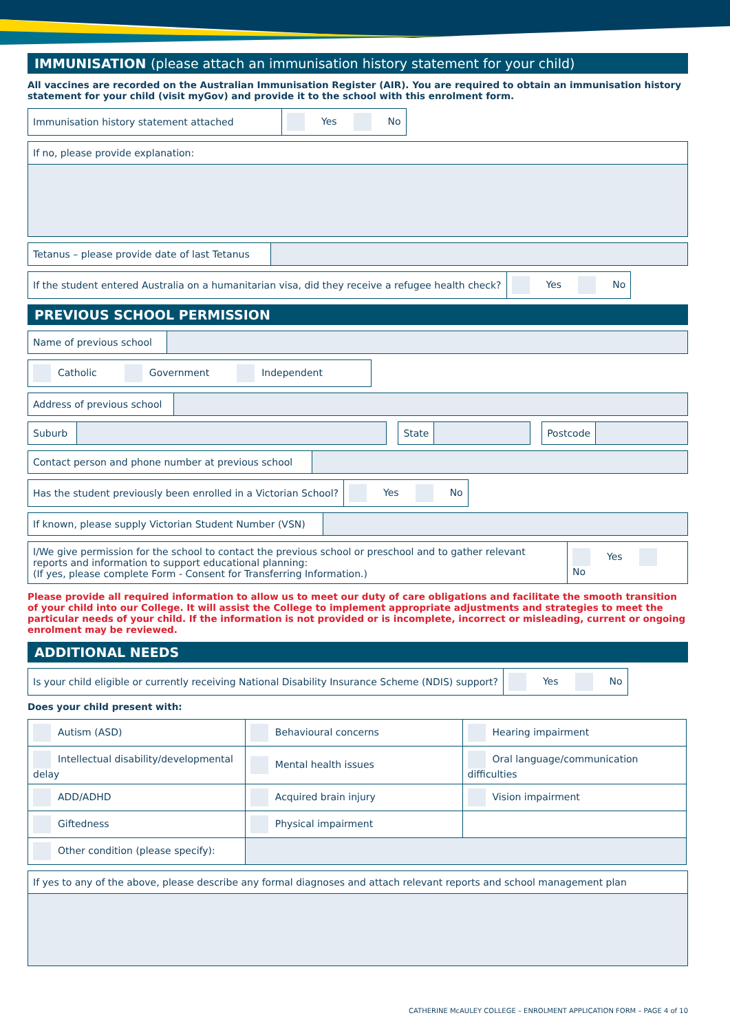IMMUNISATION (please attach an immunisation history statement for your child)
All vaccines are recorded on the Australian Immunisation Register (AIR). You are required to obtain an immunisation history statement for your child (visit myGov) and provide it to the school with this enrolment form.
| Immunisation history statement attached | Yes No |
| If no, please provide explanation: |
| Tetanus – please provide date of last Tetanus | |
| If the student entered Australia on a humanitarian visa, did they receive a refugee health check? | Yes No |
PREVIOUS SCHOOL PERMISSION
| Name of previous school | |
| Catholic Government Independent |
| Address of previous school | |
| Suburb | | | State | | | Postcode | |
| Contact person and phone number at previous school | |
| Has the student previously been enrolled in a Victorian School? | Yes No |
| If known, please supply Victorian Student Number (VSN) | |
| I/We give permission for the school to contact the previous school or preschool and to gather relevant reports and information to support educational planning: (If yes, please complete Form - Consent for Transferring Information.) | Yes No |
Please provide all required information to allow us to meet our duty of care obligations and facilitate the smooth transition of your child into our College. It will assist the College to implement appropriate adjustments and strategies to meet the particular needs of your child. If the information is not provided or is incomplete, incorrect or misleading, current or ongoing enrolment may be reviewed.
ADDITIONAL NEEDS
| Is your child eligible or currently receiving National Disability Insurance Scheme (NDIS) support? | Yes No |
Does your child present with:
| Autism (ASD) | Behavioural concerns | Hearing impairment |
| Intellectual disability/developmental delay | Mental health issues | Oral language/communication difficulties |
| ADD/ADHD | Acquired brain injury | Vision impairment |
| Giftedness | Physical impairment | |
| Other condition (please specify): | | |
| If yes to any of the above, please describe any formal diagnoses and attach relevant reports and school management plan |
CATHERINE McAULEY COLLEGE – ENROLMENT APPLICATION FORM – PAGE 4 of 10